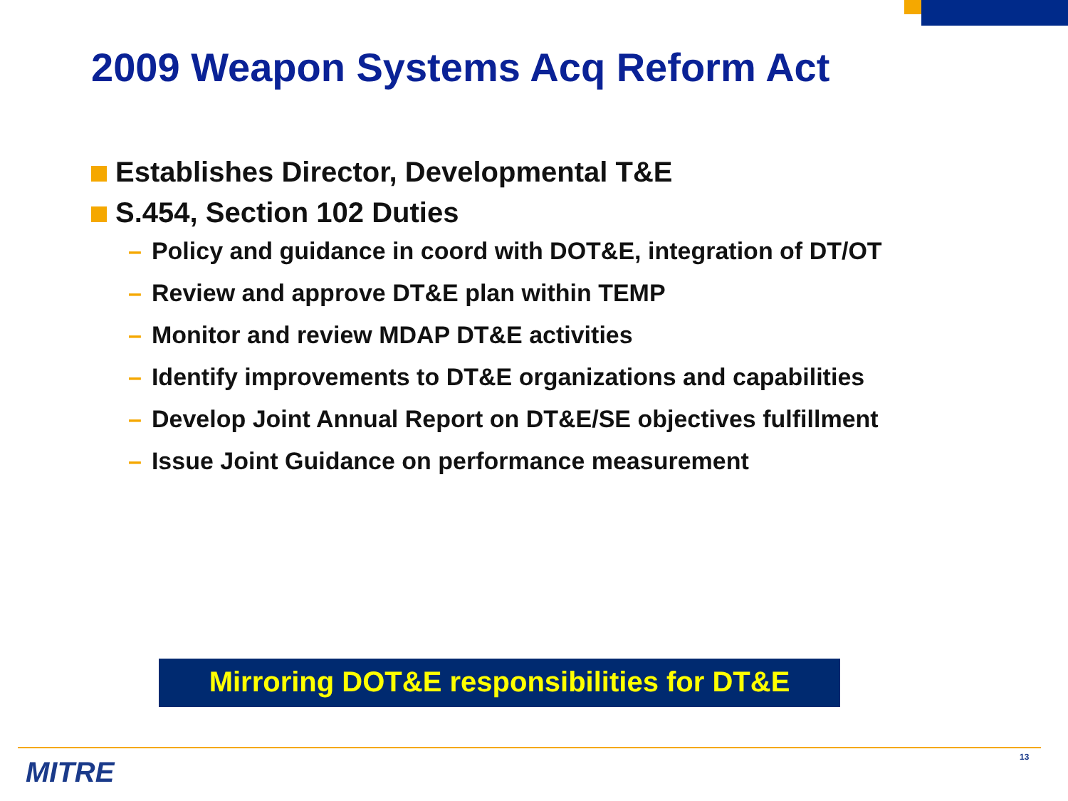2009 Weapon Systems Acq Reform Act
Establishes Director, Developmental T&E
S.454, Section 102 Duties
– Policy and guidance in coord with DOT&E, integration of DT/OT
– Review and approve DT&E plan within TEMP
– Monitor and review MDAP DT&E activities
– Identify improvements to DT&E organizations and capabilities
– Develop Joint Annual Report on DT&E/SE objectives fulfillment
– Issue Joint Guidance on performance measurement
Mirroring DOT&E responsibilities for DT&E
MITRE 13